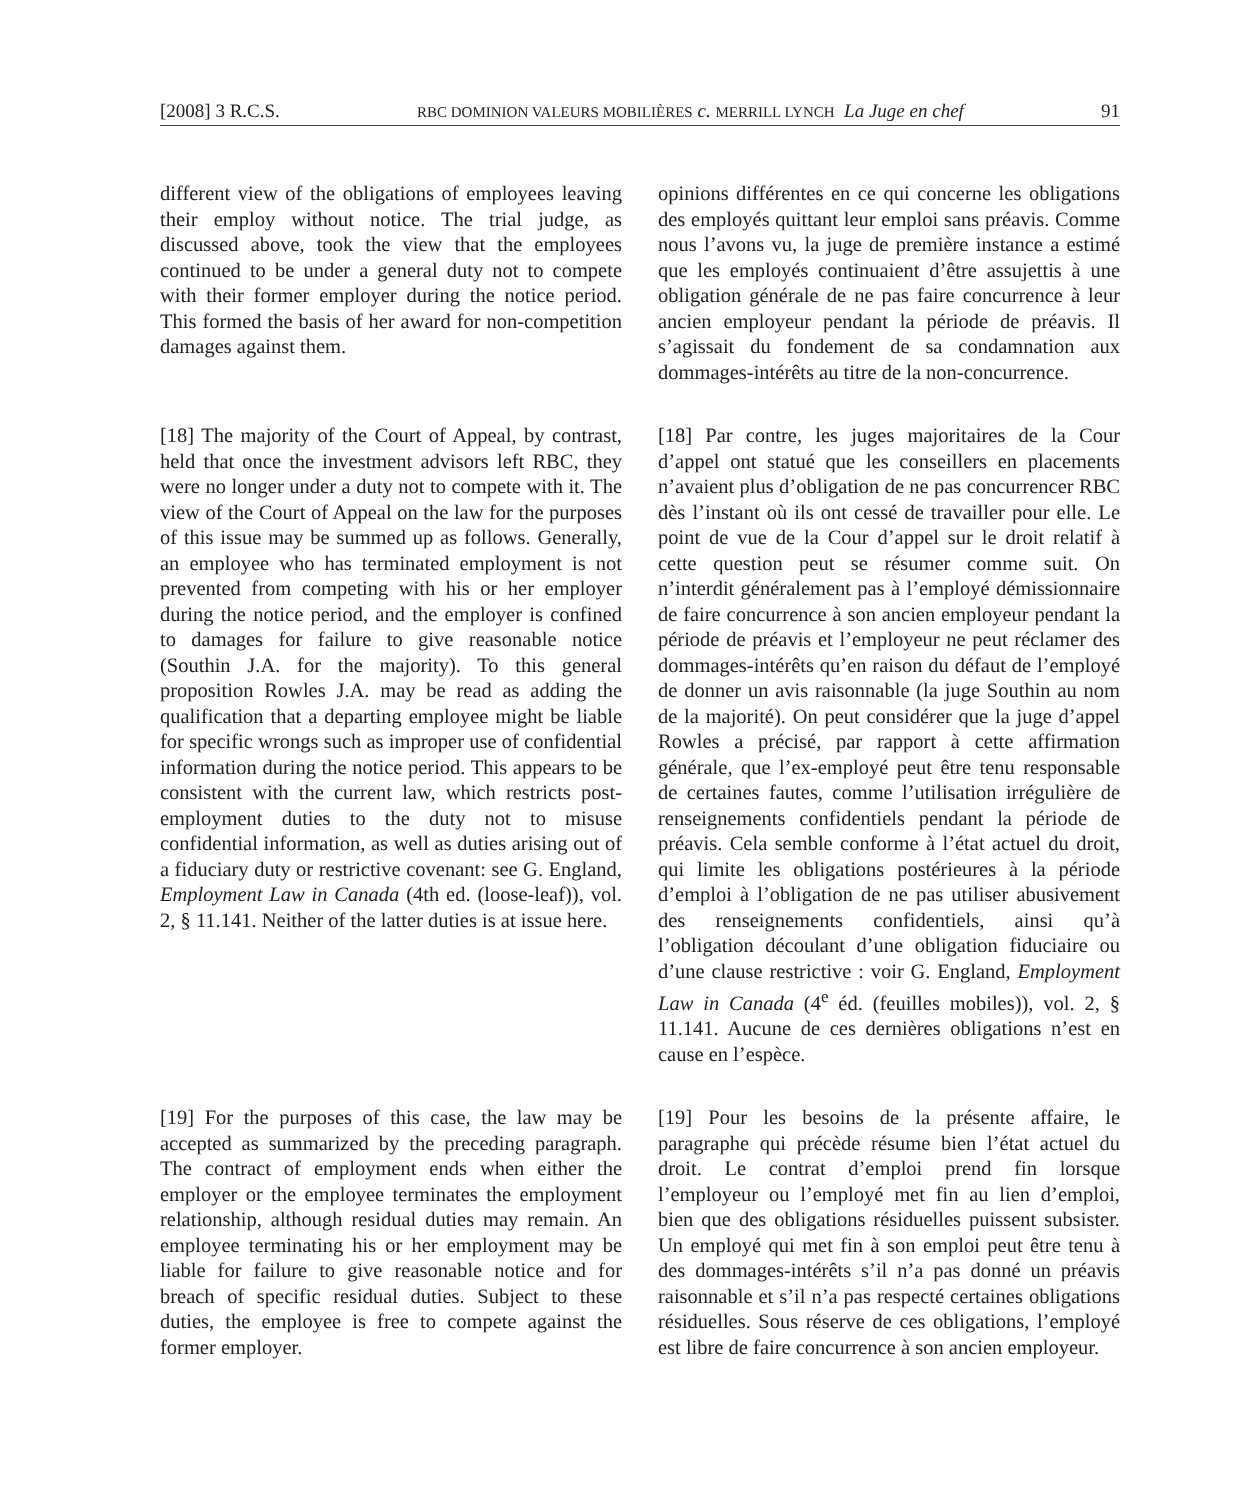[2008] 3 R.C.S. RBC DOMINION VALEURS MOBILIÈRES c. MERRILL LYNCH La Juge en chef 91
different view of the obligations of employees leaving their employ without notice. The trial judge, as discussed above, took the view that the employees continued to be under a general duty not to compete with their former employer during the notice period. This formed the basis of her award for non-competition damages against them.
opinions différentes en ce qui concerne les obligations des employés quittant leur emploi sans préavis. Comme nous l’avons vu, la juge de première instance a estimé que les employés continuaient d’être assujettis à une obligation générale de ne pas faire concurrence à leur ancien employeur pendant la période de préavis. Il s’agissait du fondement de sa condamnation aux dommages-intérêts au titre de la non-concurrence.
[18] The majority of the Court of Appeal, by contrast, held that once the investment advisors left RBC, they were no longer under a duty not to compete with it. The view of the Court of Appeal on the law for the purposes of this issue may be summed up as follows. Generally, an employee who has terminated employment is not prevented from competing with his or her employer during the notice period, and the employer is confined to damages for failure to give reasonable notice (Southin J.A. for the majority). To this general proposition Rowles J.A. may be read as adding the qualification that a departing employee might be liable for specific wrongs such as improper use of confidential information during the notice period. This appears to be consistent with the current law, which restricts post-employment duties to the duty not to misuse confidential information, as well as duties arising out of a fiduciary duty or restrictive covenant: see G. England, Employment Law in Canada (4th ed. (loose-leaf)), vol. 2, § 11.141. Neither of the latter duties is at issue here.
[18] Par contre, les juges majoritaires de la Cour d’appel ont statué que les conseillers en placements n’avaient plus d’obligation de ne pas concurrencer RBC dès l’instant où ils ont cessé de travailler pour elle. Le point de vue de la Cour d’appel sur le droit relatif à cette question peut se résumer comme suit. On n’interdit généralement pas à l’employé démissionnaire de faire concurrence à son ancien employeur pendant la période de préavis et l’employeur ne peut réclamer des dommages-intérêts qu’en raison du défaut de l’employé de donner un avis raisonnable (la juge Southin au nom de la majorité). On peut considérer que la juge d’appel Rowles a précisé, par rapport à cette affirmation générale, que l’ex-employé peut être tenu responsable de certaines fautes, comme l’utilisation irrégulière de renseignements confidentiels pendant la période de préavis. Cela semble conforme à l’état actuel du droit, qui limite les obligations postérieures à la période d’emploi à l’obligation de ne pas utiliser abusivement des renseignements confidentiels, ainsi qu’à l’obligation découlant d’une obligation fiduciaire ou d’une clause restrictive : voir G. England, Employment Law in Canada (4<sup>e</sup> éd. (feuilles mobiles)), vol. 2, § 11.141. Aucune de ces dernières obligations n’est en cause en l’espèce.
[19] For the purposes of this case, the law may be accepted as summarized by the preceding paragraph. The contract of employment ends when either the employer or the employee terminates the employment relationship, although residual duties may remain. An employee terminating his or her employment may be liable for failure to give reasonable notice and for breach of specific residual duties. Subject to these duties, the employee is free to compete against the former employer.
[19] Pour les besoins de la présente affaire, le paragraphe qui précède résume bien l’état actuel du droit. Le contrat d’emploi prend fin lorsque l’employeur ou l’employé met fin au lien d’emploi, bien que des obligations résiduelles puissent subsister. Un employé qui met fin à son emploi peut être tenu à des dommages-intérêts s’il n’a pas donné un préavis raisonnable et s’il n’a pas respecté certaines obligations résiduelles. Sous réserve de ces obligations, l’employé est libre de faire concurrence à son ancien employeur.